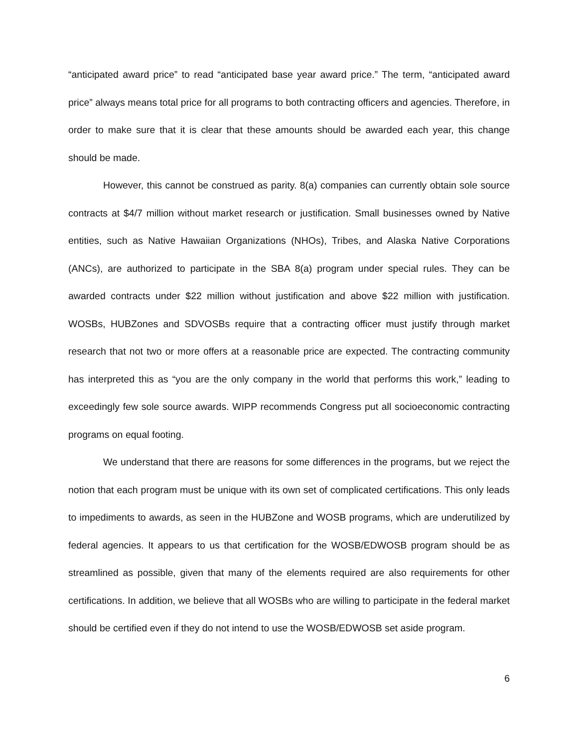“anticipated award price” to read “anticipated base year award price.” The term, “anticipated award price” always means total price for all programs to both contracting officers and agencies. Therefore, in order to make sure that it is clear that these amounts should be awarded each year, this change should be made.
However, this cannot be construed as parity. 8(a) companies can currently obtain sole source contracts at $4/7 million without market research or justification. Small businesses owned by Native entities, such as Native Hawaiian Organizations (NHOs), Tribes, and Alaska Native Corporations (ANCs), are authorized to participate in the SBA 8(a) program under special rules. They can be awarded contracts under $22 million without justification and above $22 million with justification. WOSBs, HUBZones and SDVOSBs require that a contracting officer must justify through market research that not two or more offers at a reasonable price are expected. The contracting community has interpreted this as “you are the only company in the world that performs this work,” leading to exceedingly few sole source awards. WIPP recommends Congress put all socioeconomic contracting programs on equal footing.
We understand that there are reasons for some differences in the programs, but we reject the notion that each program must be unique with its own set of complicated certifications. This only leads to impediments to awards, as seen in the HUBZone and WOSB programs, which are underutilized by federal agencies. It appears to us that certification for the WOSB/EDWOSB program should be as streamlined as possible, given that many of the elements required are also requirements for other certifications. In addition, we believe that all WOSBs who are willing to participate in the federal market should be certified even if they do not intend to use the WOSB/EDWOSB set aside program.
6